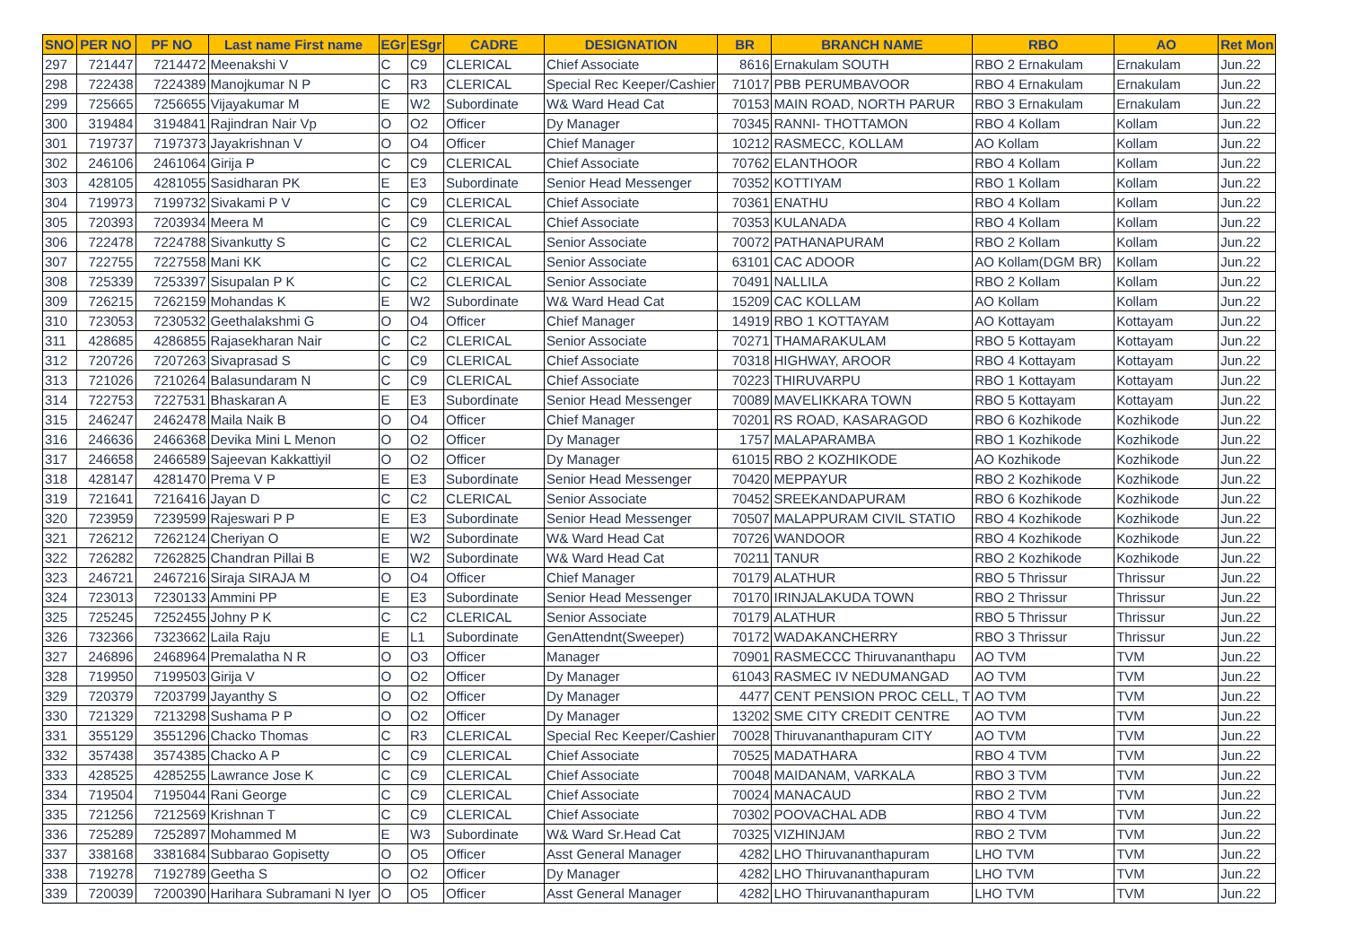| SNO | PER NO | PF NO | Last name First name | EGr | ESgr | CADRE | DESIGNATION | BR | BRANCH NAME | RBO | AO | Ret Mon |
| --- | --- | --- | --- | --- | --- | --- | --- | --- | --- | --- | --- | --- |
| 297 | 721447 | 7214472 | Meenakshi V | C | C9 | CLERICAL | Chief Associate | 8616 | Ernakulam SOUTH | RBO 2 Ernakulam | Ernakulam | Jun.22 |
| 298 | 722438 | 7224389 | Manojkumar N P | C | R3 | CLERICAL | Special Rec Keeper/Cashier | 71017 | PBB PERUMBAVOOR | RBO 4 Ernakulam | Ernakulam | Jun.22 |
| 299 | 725665 | 7256655 | Vijayakumar M | E | W2 | Subordinate | W& Ward Head Cat | 70153 | MAIN ROAD, NORTH PARUR | RBO 3 Ernakulam | Ernakulam | Jun.22 |
| 300 | 319484 | 3194841 | Rajindran Nair Vp | O | O2 | Officer | Dy Manager | 70345 | RANNI- THOTTAMON | RBO 4 Kollam | Kollam | Jun.22 |
| 301 | 719737 | 7197373 | Jayakrishnan V | O | O4 | Officer | Chief Manager | 10212 | RASMECC, KOLLAM | AO Kollam | Kollam | Jun.22 |
| 302 | 246106 | 2461064 | Girija P | C | C9 | CLERICAL | Chief Associate | 70762 | ELANTHOOR | RBO 4 Kollam | Kollam | Jun.22 |
| 303 | 428105 | 4281055 | Sasidharan PK | E | E3 | Subordinate | Senior Head Messenger | 70352 | KOTTIYAM | RBO 1 Kollam | Kollam | Jun.22 |
| 304 | 719973 | 7199732 | Sivakami P V | C | C9 | CLERICAL | Chief Associate | 70361 | ENATHU | RBO 4 Kollam | Kollam | Jun.22 |
| 305 | 720393 | 7203934 | Meera M | C | C9 | CLERICAL | Chief Associate | 70353 | KULANADA | RBO 4 Kollam | Kollam | Jun.22 |
| 306 | 722478 | 7224788 | Sivankutty S | C | C2 | CLERICAL | Senior Associate | 70072 | PATHANAPURAM | RBO 2 Kollam | Kollam | Jun.22 |
| 307 | 722755 | 7227558 | Mani KK | C | C2 | CLERICAL | Senior Associate | 63101 | CAC ADOOR | AO Kollam(DGM BR) | Kollam | Jun.22 |
| 308 | 725339 | 7253397 | Sisupalan P K | C | C2 | CLERICAL | Senior Associate | 70491 | NALLILA | RBO 2 Kollam | Kollam | Jun.22 |
| 309 | 726215 | 7262159 | Mohandas K | E | W2 | Subordinate | W& Ward Head Cat | 15209 | CAC KOLLAM | AO Kollam | Kollam | Jun.22 |
| 310 | 723053 | 7230532 | Geethalakshmi G | O | O4 | Officer | Chief Manager | 14919 | RBO 1 KOTTAYAM | AO Kottayam | Kottayam | Jun.22 |
| 311 | 428685 | 4286855 | Rajasekharan Nair | C | C2 | CLERICAL | Senior Associate | 70271 | THAMARAKULAM | RBO 5 Kottayam | Kottayam | Jun.22 |
| 312 | 720726 | 7207263 | Sivaprasad S | C | C9 | CLERICAL | Chief Associate | 70318 | HIGHWAY, AROOR | RBO 4 Kottayam | Kottayam | Jun.22 |
| 313 | 721026 | 7210264 | Balasundaram N | C | C9 | CLERICAL | Chief Associate | 70223 | THIRUVARPU | RBO 1 Kottayam | Kottayam | Jun.22 |
| 314 | 722753 | 7227531 | Bhaskaran A | E | E3 | Subordinate | Senior Head Messenger | 70089 | MAVELIKKARA TOWN | RBO 5 Kottayam | Kottayam | Jun.22 |
| 315 | 246247 | 2462478 | Maila Naik B | O | O4 | Officer | Chief Manager | 70201 | RS ROAD, KASARAGOD | RBO 6 Kozhikode | Kozhikode | Jun.22 |
| 316 | 246636 | 2466368 | Devika Mini L Menon | O | O2 | Officer | Dy Manager | 1757 | MALAPARAMBA | RBO 1 Kozhikode | Kozhikode | Jun.22 |
| 317 | 246658 | 2466589 | Sajeevan Kakkattiyil | O | O2 | Officer | Dy Manager | 61015 | RBO 2 KOZHIKODE | AO Kozhikode | Kozhikode | Jun.22 |
| 318 | 428147 | 4281470 | Prema V P | E | E3 | Subordinate | Senior Head Messenger | 70420 | MEPPAYUR | RBO 2 Kozhikode | Kozhikode | Jun.22 |
| 319 | 721641 | 7216416 | Jayan D | C | C2 | CLERICAL | Senior Associate | 70452 | SREEKANDAPURAM | RBO 6 Kozhikode | Kozhikode | Jun.22 |
| 320 | 723959 | 7239599 | Rajeswari P P | E | E3 | Subordinate | Senior Head Messenger | 70507 | MALAPPURAM CIVIL STATIO | RBO 4 Kozhikode | Kozhikode | Jun.22 |
| 321 | 726212 | 7262124 | Cheriyan O | E | W2 | Subordinate | W& Ward Head Cat | 70726 | WANDOOR | RBO 4 Kozhikode | Kozhikode | Jun.22 |
| 322 | 726282 | 7262825 | Chandran Pillai B | E | W2 | Subordinate | W& Ward Head Cat | 70211 | TANUR | RBO 2 Kozhikode | Kozhikode | Jun.22 |
| 323 | 246721 | 2467216 | Siraja SIRAJA M | O | O4 | Officer | Chief Manager | 70179 | ALATHUR | RBO 5 Thrissur | Thrissur | Jun.22 |
| 324 | 723013 | 7230133 | Ammini PP | E | E3 | Subordinate | Senior Head Messenger | 70170 | IRINJALAKUDA TOWN | RBO 2 Thrissur | Thrissur | Jun.22 |
| 325 | 725245 | 7252455 | Johny P K | C | C2 | CLERICAL | Senior Associate | 70179 | ALATHUR | RBO 5 Thrissur | Thrissur | Jun.22 |
| 326 | 732366 | 7323662 | Laila Raju | E | L1 | Subordinate | GenAttendnt(Sweeper) | 70172 | WADAKANCHERRY | RBO 3 Thrissur | Thrissur | Jun.22 |
| 327 | 246896 | 2468964 | Premalatha N R | O | O3 | Officer | Manager | 70901 | RASMECCC Thiruvananthapu | AO TVM | TVM | Jun.22 |
| 328 | 719950 | 7199503 | Girija V | O | O2 | Officer | Dy Manager | 61043 | RASMEC IV NEDUMANGAD | AO TVM | TVM | Jun.22 |
| 329 | 720379 | 7203799 | Jayanthy S | O | O2 | Officer | Dy Manager | 4477 | CENT PENSION PROC CELL, T | AO TVM | TVM | Jun.22 |
| 330 | 721329 | 7213298 | Sushama P P | O | O2 | Officer | Dy Manager | 13202 | SME CITY CREDIT CENTRE | AO TVM | TVM | Jun.22 |
| 331 | 355129 | 3551296 | Chacko Thomas | C | R3 | CLERICAL | Special Rec Keeper/Cashier | 70028 | Thiruvananthapuram CITY | AO TVM | TVM | Jun.22 |
| 332 | 357438 | 3574385 | Chacko A P | C | C9 | CLERICAL | Chief Associate | 70525 | MADATHARA | RBO 4 TVM | TVM | Jun.22 |
| 333 | 428525 | 4285255 | Lawrance Jose K | C | C9 | CLERICAL | Chief Associate | 70048 | MAIDANAM, VARKALA | RBO 3 TVM | TVM | Jun.22 |
| 334 | 719504 | 7195044 | Rani George | C | C9 | CLERICAL | Chief Associate | 70024 | MANACAUD | RBO 2 TVM | TVM | Jun.22 |
| 335 | 721256 | 7212569 | Krishnan T | C | C9 | CLERICAL | Chief Associate | 70302 | POOVACHAL ADB | RBO 4 TVM | TVM | Jun.22 |
| 336 | 725289 | 7252897 | Mohammed M | E | W3 | Subordinate | W& Ward Sr.Head Cat | 70325 | VIZHINJAM | RBO 2 TVM | TVM | Jun.22 |
| 337 | 338168 | 3381684 | Subbarao Gopisetty | O | O5 | Officer | Asst General Manager | 4282 | LHO Thiruvananthapuram | LHO TVM | TVM | Jun.22 |
| 338 | 719278 | 7192789 | Geetha S | O | O2 | Officer | Dy Manager | 4282 | LHO Thiruvananthapuram | LHO TVM | TVM | Jun.22 |
| 339 | 720039 | 7200390 | Harihara Subramani N Iyer | O | O5 | Officer | Asst General Manager | 4282 | LHO Thiruvananthapuram | LHO TVM | TVM | Jun.22 |